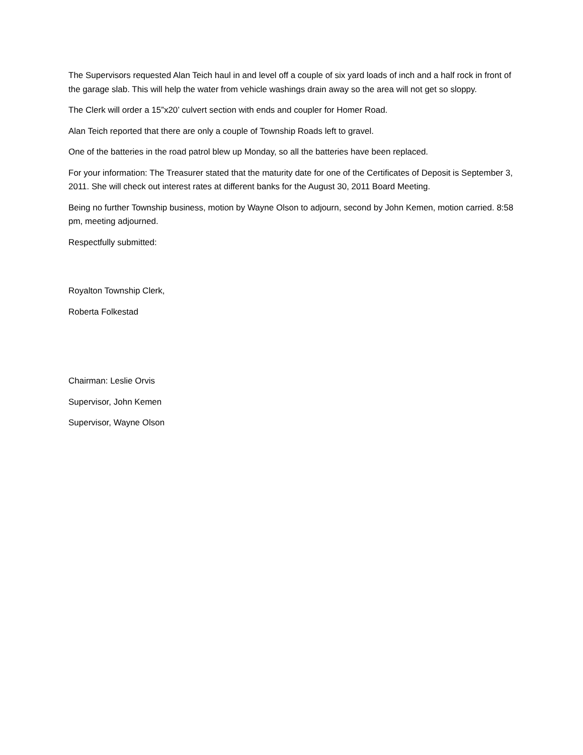The Supervisors requested Alan Teich haul in and level off a couple of six yard loads of inch and a half rock in front of the garage slab. This will help the water from vehicle washings drain away so the area will not get so sloppy.
The Clerk will order a 15”x20’ culvert section with ends and coupler for Homer Road.
Alan Teich reported that there are only a couple of Township Roads left to gravel.
One of the batteries in the road patrol blew up Monday, so all the batteries have been replaced.
For your information: The Treasurer stated that the maturity date for one of the Certificates of Deposit is September 3, 2011. She will check out interest rates at different banks for the August 30, 2011 Board Meeting.
Being no further Township business, motion by Wayne Olson to adjourn, second by John Kemen, motion carried. 8:58 pm, meeting adjourned.
Respectfully submitted:
Royalton Township Clerk,
Roberta Folkestad
Chairman: Leslie Orvis
Supervisor, John Kemen
Supervisor, Wayne Olson